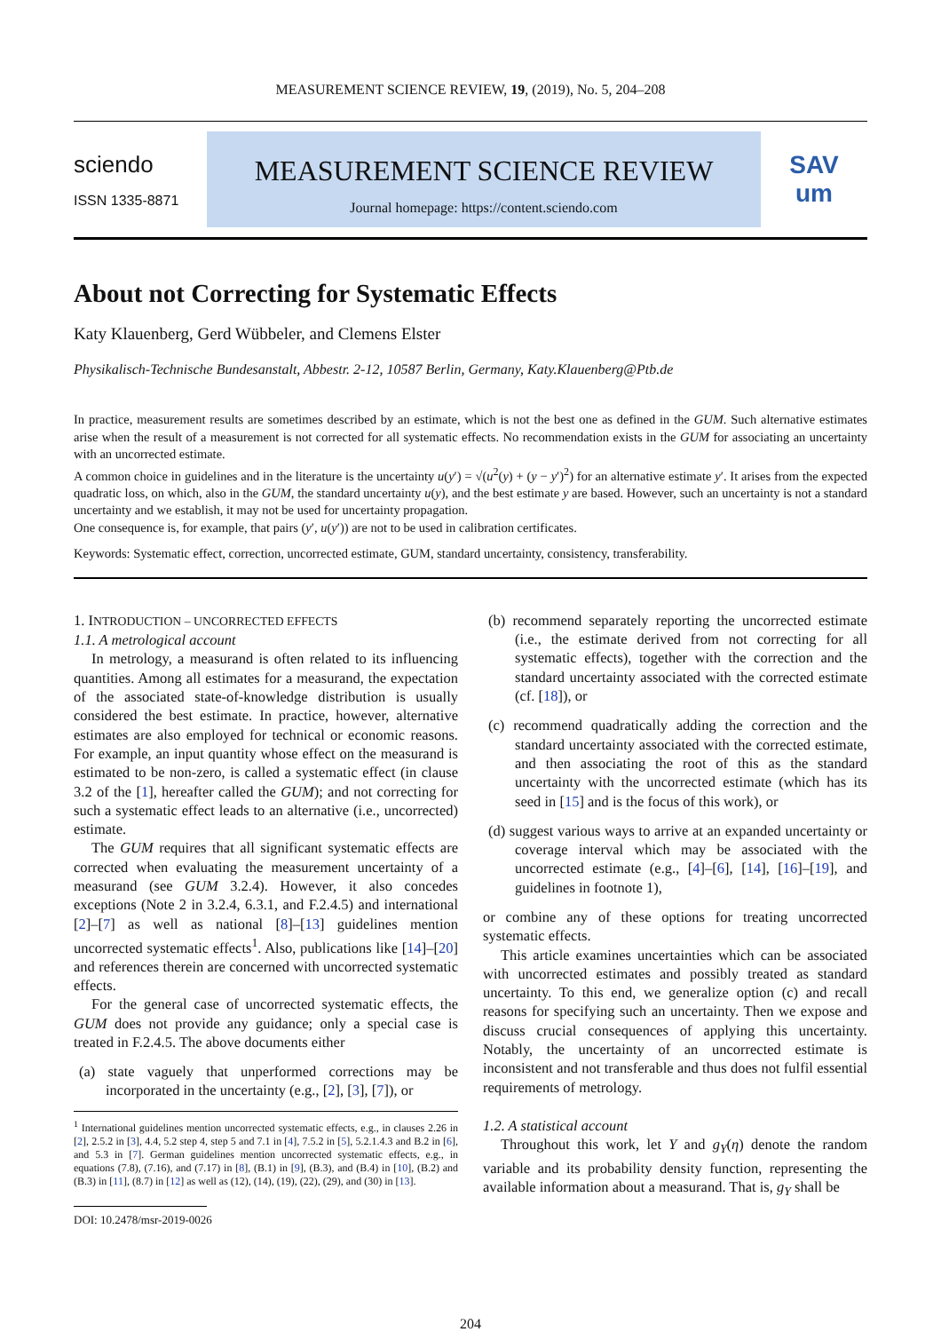MEASUREMENT SCIENCE REVIEW, 19, (2019), No. 5, 204–208
sciendo
ISSN 1335-8871
MEASUREMENT SCIENCE REVIEW
Journal homepage: https://content.sciendo.com
SAV
um
About not Correcting for Systematic Effects
Katy Klauenberg, Gerd Wübbeler, and Clemens Elster
Physikalisch-Technische Bundesanstalt, Abbestr. 2-12, 10587 Berlin, Germany, Katy.Klauenberg@Ptb.de
In practice, measurement results are sometimes described by an estimate, which is not the best one as defined in the GUM. Such alternative estimates arise when the result of a measurement is not corrected for all systematic effects. No recommendation exists in the GUM for associating an uncertainty with an uncorrected estimate.
A common choice in guidelines and in the literature is the uncertainty u(y′) = √(u<sup>2</sup>(y) + (y − y′)<sup>2</sup>) for an alternative estimate y′. It arises from the expected quadratic loss, on which, also in the GUM, the standard uncertainty u(y), and the best estimate y are based. However, such an uncertainty is not a standard uncertainty and we establish, it may not be used for uncertainty propagation.
One consequence is, for example, that pairs (y′, u(y′)) are not to be used in calibration certificates.
Keywords: Systematic effect, correction, uncorrected estimate, GUM, standard uncertainty, consistency, transferability.
1. INTRODUCTION – UNCORRECTED EFFECTS
1.1. A metrological account
In metrology, a measurand is often related to its influencing quantities. Among all estimates for a measurand, the expectation of the associated state-of-knowledge distribution is usually considered the best estimate. In practice, however, alternative estimates are also employed for technical or economic reasons. For example, an input quantity whose effect on the measurand is estimated to be non-zero, is called a systematic effect (in clause 3.2 of the [1], hereafter called the GUM); and not correcting for such a systematic effect leads to an alternative (i.e., uncorrected) estimate.
The GUM requires that all significant systematic effects are corrected when evaluating the measurement uncertainty of a measurand (see GUM 3.2.4). However, it also concedes exceptions (Note 2 in 3.2.4, 6.3.1, and F.2.4.5) and international [2]–[7] as well as national [8]–[13] guidelines mention uncorrected systematic effects<sup>1</sup>. Also, publications like [14]–[20] and references therein are concerned with uncorrected systematic effects.
For the general case of uncorrected systematic effects, the GUM does not provide any guidance; only a special case is treated in F.2.4.5. The above documents either
(a) state vaguely that unperformed corrections may be incorporated in the uncertainty (e.g., [2], [3], [7]), or
<sup>1</sup> International guidelines mention uncorrected systematic effects, e.g., in clauses 2.26 in [2], 2.5.2 in [3], 4.4, 5.2 step 4, step 5 and 7.1 in [4], 7.5.2 in [5], 5.2.1.4.3 and B.2 in [6], and 5.3 in [7]. German guidelines mention uncorrected systematic effects, e.g., in equations (7.8), (7.16), and (7.17) in [8], (B.1) in [9], (B.3), and (B.4) in [10], (B.2) and (B.3) in [11], (8.7) in [12] as well as (12), (14), (19), (22), (29), and (30) in [13].
DOI: 10.2478/msr-2019-0026
(b) recommend separately reporting the uncorrected estimate (i.e., the estimate derived from not correcting for all systematic effects), together with the correction and the standard uncertainty associated with the corrected estimate (cf. [18]), or
(c) recommend quadratically adding the correction and the standard uncertainty associated with the corrected estimate, and then associating the root of this as the standard uncertainty with the uncorrected estimate (which has its seed in [15] and is the focus of this work), or
(d) suggest various ways to arrive at an expanded uncertainty or coverage interval which may be associated with the uncorrected estimate (e.g., [4]–[6], [14], [16]–[19], and guidelines in footnote 1),
or combine any of these options for treating uncorrected systematic effects.
This article examines uncertainties which can be associated with uncorrected estimates and possibly treated as standard uncertainty. To this end, we generalize option (c) and recall reasons for specifying such an uncertainty. Then we expose and discuss crucial consequences of applying this uncertainty. Notably, the uncertainty of an uncorrected estimate is inconsistent and not transferable and thus does not fulfil essential requirements of metrology.
1.2. A statistical account
Throughout this work, let Y and g<sub>Y</sub>(η) denote the random variable and its probability density function, representing the available information about a measurand. That is, g<sub>Y</sub> shall be
204